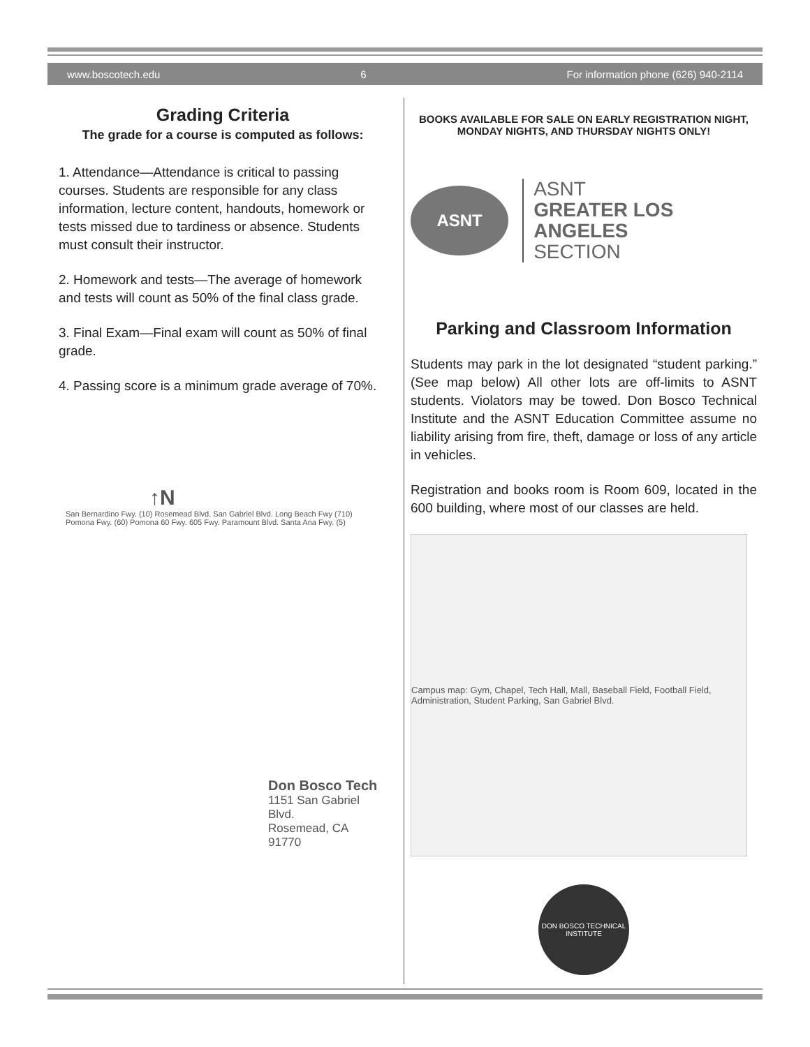www.boscotech.edu 6 For information phone (626) 940-2114
Grading Criteria
The grade for a course is computed as follows:
1. Attendance—Attendance is critical to passing courses. Students are responsible for any class information, lecture content, handouts, homework or tests missed due to tardiness or absence. Students must consult their instructor.
2. Homework and tests—The average of homework and tests will count as 50% of the final class grade.
3. Final Exam—Final exam will count as 50% of final grade.
4. Passing score is a minimum grade average of 70%.
↑N
San Bernardino Fwy. (10) Rosemead Blvd. San Gabriel Blvd. Long Beach Fwy (710) Pomona Fwy. (60) Pomona 60 Fwy. 605 Fwy. Paramount Blvd. Santa Ana Fwy. (5)
Don Bosco Tech
1151 San Gabriel Blvd.
Rosemead, CA 91770
BOOKS AVAILABLE FOR SALE ON EARLY REGISTRATION NIGHT, MONDAY NIGHTS, AND THURSDAY NIGHTS ONLY!
ASNT
ASNT
GREATER LOS ANGELES
SECTION
Parking and Classroom Information
Students may park in the lot designated “student parking.” (See map below) All other lots are off-limits to ASNT students. Violators may be towed. Don Bosco Technical Institute and the ASNT Education Committee assume no liability arising from fire, theft, damage or loss of any article in vehicles.
Registration and books room is Room 609, located in the 600 building, where most of our classes are held.
Campus map: Gym, Chapel, Tech Hall, Mall, Baseball Field, Football Field, Administration, Student Parking, San Gabriel Blvd.
DON BOSCO TECHNICAL INSTITUTE